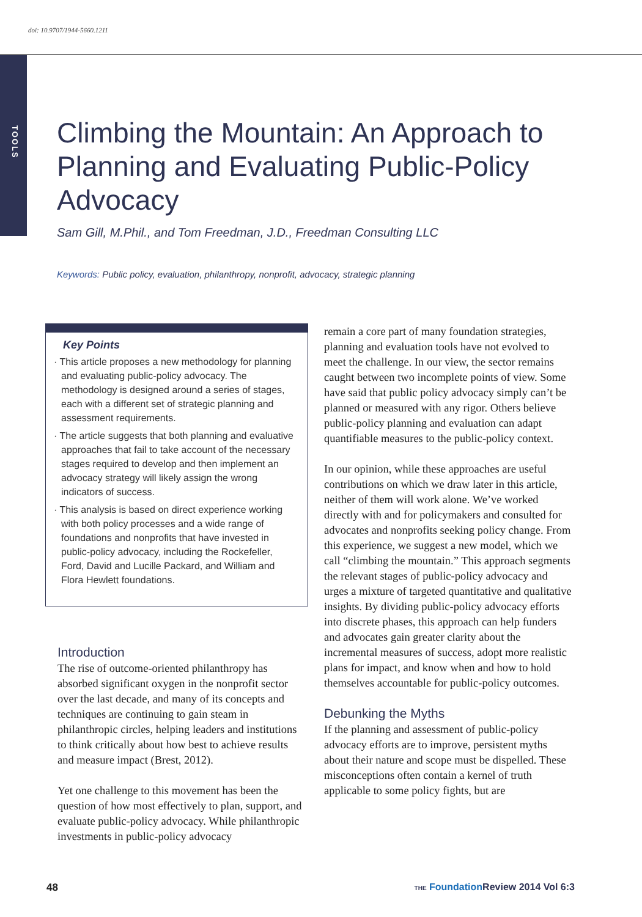doi: 10.9707/1944-5660.1211
TOOLS
Climbing the Mountain: An Approach to Planning and Evaluating Public-Policy Advocacy
Sam Gill, M.Phil., and Tom Freedman, J.D., Freedman Consulting LLC
Keywords: Public policy, evaluation, philanthropy, nonprofit, advocacy, strategic planning
Key Points
· This article proposes a new methodology for planning and evaluating public-policy advocacy. The methodology is designed around a series of stages, each with a different set of strategic planning and assessment requirements.
· The article suggests that both planning and evaluative approaches that fail to take account of the necessary stages required to develop and then implement an advocacy strategy will likely assign the wrong indicators of success.
· This analysis is based on direct experience working with both policy processes and a wide range of foundations and nonprofits that have invested in public-policy advocacy, including the Rockefeller, Ford, David and Lucille Packard, and William and Flora Hewlett foundations.
Introduction
The rise of outcome-oriented philanthropy has absorbed significant oxygen in the nonprofit sector over the last decade, and many of its concepts and techniques are continuing to gain steam in philanthropic circles, helping leaders and institutions to think critically about how best to achieve results and measure impact (Brest, 2012).
Yet one challenge to this movement has been the question of how most effectively to plan, support, and evaluate public-policy advocacy. While philanthropic investments in public-policy advocacy
remain a core part of many foundation strategies, planning and evaluation tools have not evolved to meet the challenge. In our view, the sector remains caught between two incomplete points of view. Some have said that public policy advocacy simply can’t be planned or measured with any rigor. Others believe public-policy planning and evaluation can adapt quantifiable measures to the public-policy context.
In our opinion, while these approaches are useful contributions on which we draw later in this article, neither of them will work alone. We’ve worked directly with and for policymakers and consulted for advocates and nonprofits seeking policy change. From this experience, we suggest a new model, which we call “climbing the mountain.” This approach segments the relevant stages of public-policy advocacy and urges a mixture of targeted quantitative and qualitative insights. By dividing public-policy advocacy efforts into discrete phases, this approach can help funders and advocates gain greater clarity about the incremental measures of success, adopt more realistic plans for impact, and know when and how to hold themselves accountable for public-policy outcomes.
Debunking the Myths
If the planning and assessment of public-policy advocacy efforts are to improve, persistent myths about their nature and scope must be dispelled. These misconceptions often contain a kernel of truth applicable to some policy fights, but are
48
THE Foundation Review 2014 Vol 6:3